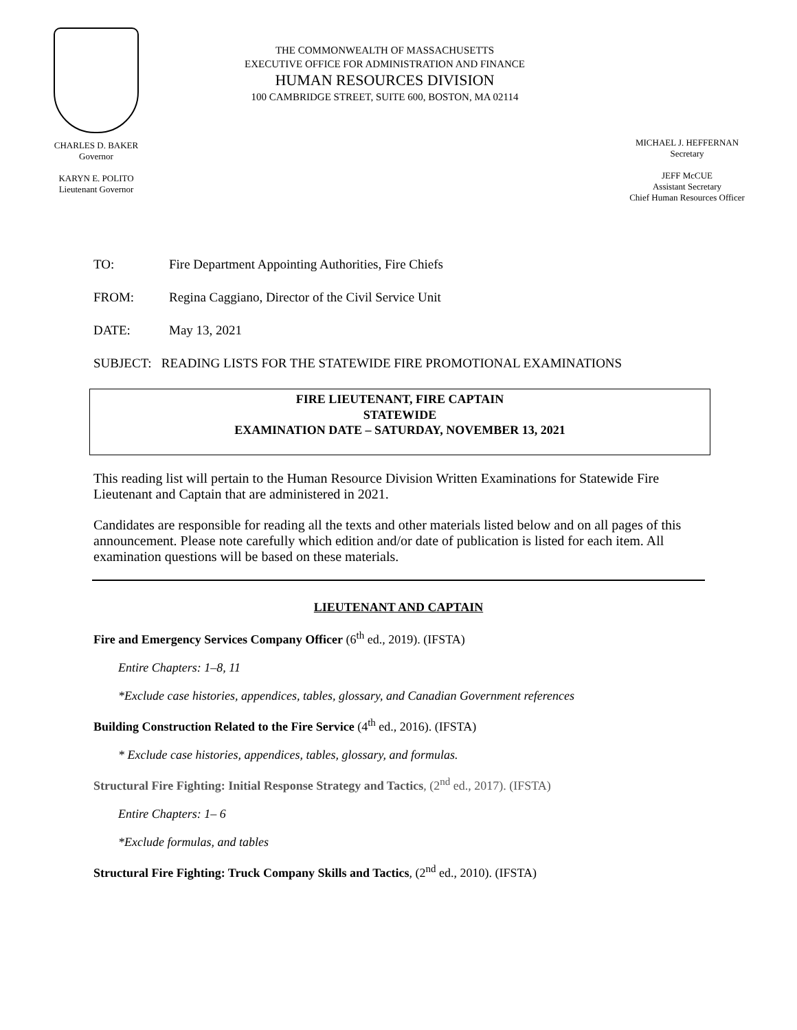CHARLES D. BAKER
Governor
KARYN E. POLITO
Lieutenant Governor
THE COMMONWEALTH OF MASSACHUSETTS
EXECUTIVE OFFICE FOR ADMINISTRATION AND FINANCE
HUMAN RESOURCES DIVISION
100 CAMBRIDGE STREET, SUITE 600, BOSTON, MA 02114
MICHAEL J. HEFFERNAN
Secretary
JEFF McCUE
Assistant Secretary
Chief Human Resources Officer
TO: Fire Department Appointing Authorities, Fire Chiefs
FROM: Regina Caggiano, Director of the Civil Service Unit
DATE: May 13, 2021
SUBJECT: READING LISTS FOR THE STATEWIDE FIRE PROMOTIONAL EXAMINATIONS
FIRE LIEUTENANT, FIRE CAPTAIN
STATEWIDE
EXAMINATION DATE – SATURDAY, NOVEMBER 13, 2021
This reading list will pertain to the Human Resource Division Written Examinations for Statewide Fire Lieutenant and Captain that are administered in 2021.
Candidates are responsible for reading all the texts and other materials listed below and on all pages of this announcement. Please note carefully which edition and/or date of publication is listed for each item. All examination questions will be based on these materials.
LIEUTENANT AND CAPTAIN
Fire and Emergency Services Company Officer (6<sup>th</sup> ed., 2019). (IFSTA)
Entire Chapters: 1–8, 11
*Exclude case histories, appendices, tables, glossary, and Canadian Government references
Building Construction Related to the Fire Service (4<sup>th</sup> ed., 2016). (IFSTA)
* Exclude case histories, appendices, tables, glossary, and formulas.
Structural Fire Fighting: Initial Response Strategy and Tactics, (2<sup>nd</sup> ed., 2017). (IFSTA)
Entire Chapters: 1– 6
*Exclude formulas, and tables
Structural Fire Fighting: Truck Company Skills and Tactics, (2<sup>nd</sup> ed., 2010). (IFSTA)